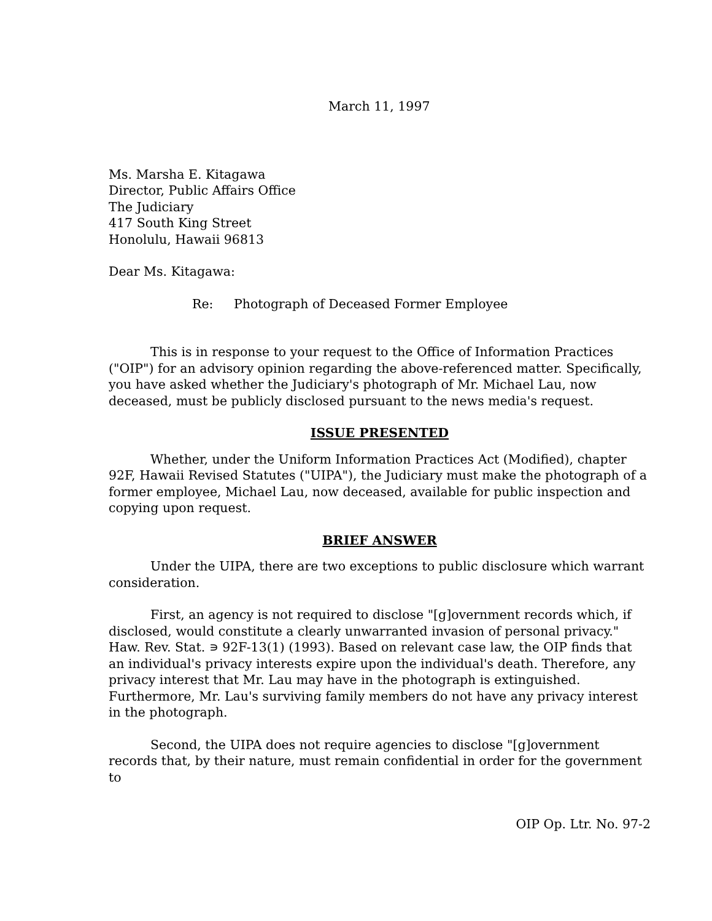March 11, 1997
Ms. Marsha E. Kitagawa
Director, Public Affairs Office
The Judiciary
417 South King Street
Honolulu, Hawaii 96813
Dear Ms. Kitagawa:
Re: Photograph of Deceased Former Employee
This is in response to your request to the Office of Information Practices ("OIP") for an advisory opinion regarding the above-referenced matter. Specifically, you have asked whether the Judiciary's photograph of Mr. Michael Lau, now deceased, must be publicly disclosed pursuant to the news media's request.
ISSUE PRESENTED
Whether, under the Uniform Information Practices Act (Modified), chapter 92F, Hawaii Revised Statutes ("UIPA"), the Judiciary must make the photograph of a former employee, Michael Lau, now deceased, available for public inspection and copying upon request.
BRIEF ANSWER
Under the UIPA, there are two exceptions to public disclosure which warrant consideration.
First, an agency is not required to disclose "[g]overnment records which, if disclosed, would constitute a clearly unwarranted invasion of personal privacy." Haw. Rev. Stat. ∍ 92F-13(1) (1993). Based on relevant case law, the OIP finds that an individual's privacy interests expire upon the individual's death. Therefore, any privacy interest that Mr. Lau may have in the photograph is extinguished. Furthermore, Mr. Lau's surviving family members do not have any privacy interest in the photograph.
Second, the UIPA does not require agencies to disclose "[g]overnment records that, by their nature, must remain confidential in order for the government to
OIP Op. Ltr. No. 97-2